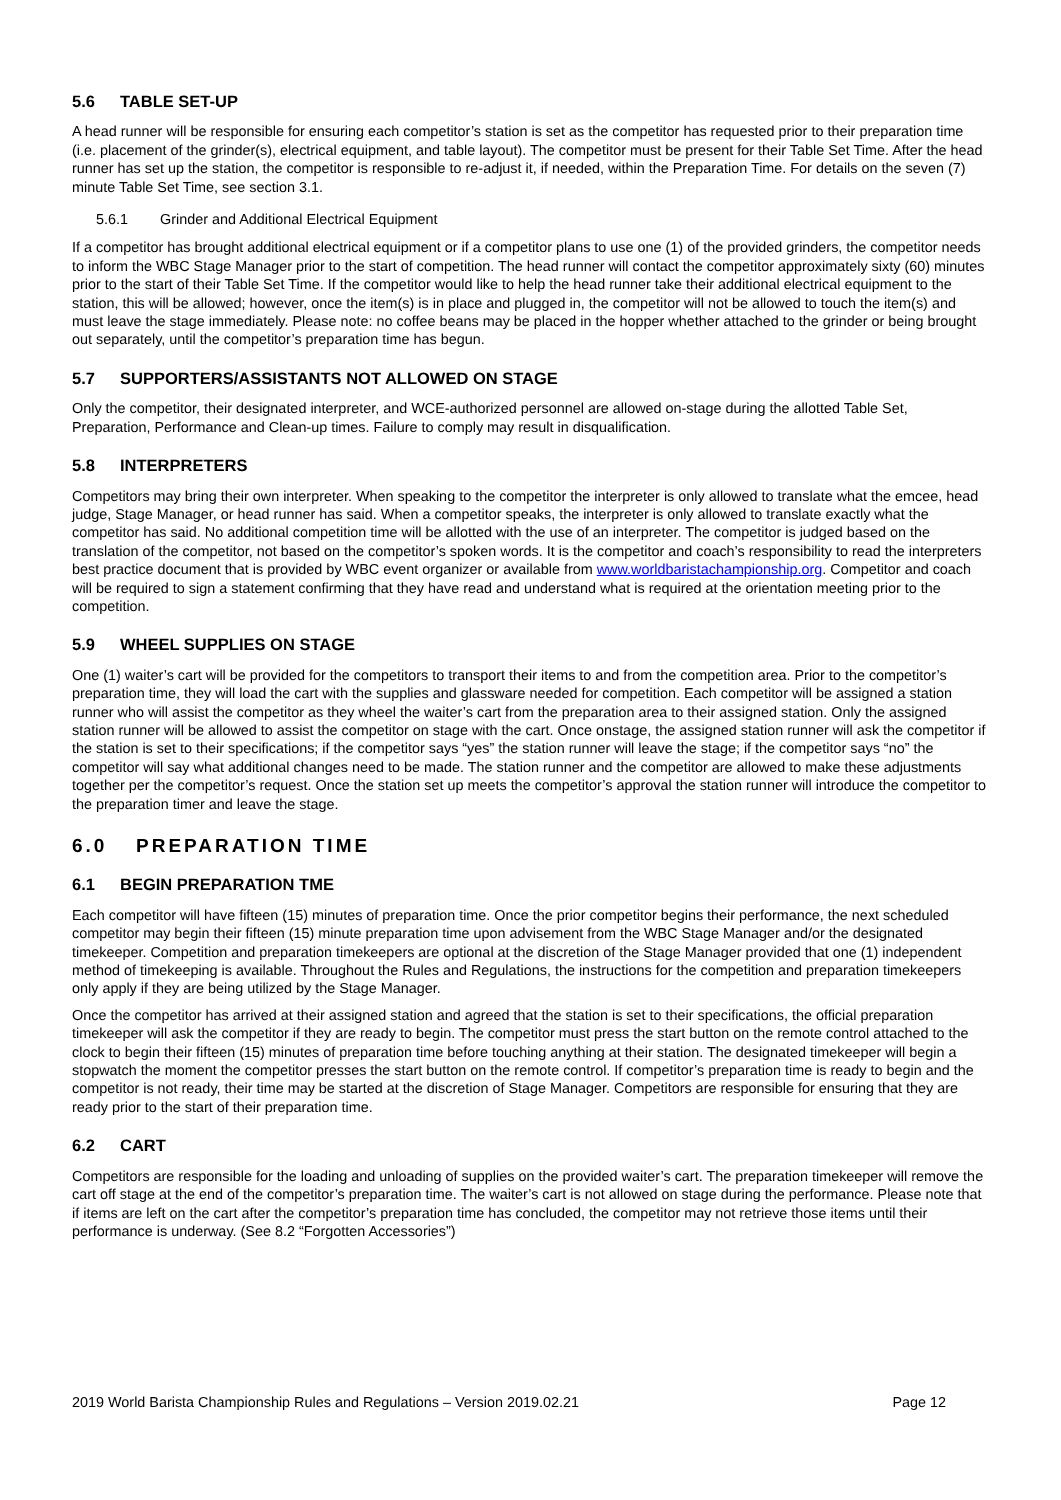5.6 TABLE SET-UP
A head runner will be responsible for ensuring each competitor’s station is set as the competitor has requested prior to their preparation time (i.e. placement of the grinder(s), electrical equipment, and table layout). The competitor must be present for their Table Set Time. After the head runner has set up the station, the competitor is responsible to re-adjust it, if needed, within the Preparation Time. For details on the seven (7) minute Table Set Time, see section 3.1.
5.6.1 Grinder and Additional Electrical Equipment
If a competitor has brought additional electrical equipment or if a competitor plans to use one (1) of the provided grinders, the competitor needs to inform the WBC Stage Manager prior to the start of competition. The head runner will contact the competitor approximately sixty (60) minutes prior to the start of their Table Set Time. If the competitor would like to help the head runner take their additional electrical equipment to the station, this will be allowed; however, once the item(s) is in place and plugged in, the competitor will not be allowed to touch the item(s) and must leave the stage immediately. Please note: no coffee beans may be placed in the hopper whether attached to the grinder or being brought out separately, until the competitor’s preparation time has begun.
5.7 SUPPORTERS/ASSISTANTS NOT ALLOWED ON STAGE
Only the competitor, their designated interpreter, and WCE-authorized personnel are allowed on-stage during the allotted Table Set, Preparation, Performance and Clean-up times. Failure to comply may result in disqualification.
5.8 INTERPRETERS
Competitors may bring their own interpreter. When speaking to the competitor the interpreter is only allowed to translate what the emcee, head judge, Stage Manager, or head runner has said. When a competitor speaks, the interpreter is only allowed to translate exactly what the competitor has said. No additional competition time will be allotted with the use of an interpreter. The competitor is judged based on the translation of the competitor, not based on the competitor’s spoken words. It is the competitor and coach’s responsibility to read the interpreters best practice document that is provided by WBC event organizer or available from www.worldbaristachampionship.org. Competitor and coach will be required to sign a statement confirming that they have read and understand what is required at the orientation meeting prior to the competition.
5.9 WHEEL SUPPLIES ON STAGE
One (1) waiter’s cart will be provided for the competitors to transport their items to and from the competition area. Prior to the competitor’s preparation time, they will load the cart with the supplies and glassware needed for competition. Each competitor will be assigned a station runner who will assist the competitor as they wheel the waiter’s cart from the preparation area to their assigned station. Only the assigned station runner will be allowed to assist the competitor on stage with the cart. Once onstage, the assigned station runner will ask the competitor if the station is set to their specifications; if the competitor says “yes” the station runner will leave the stage; if the competitor says “no” the competitor will say what additional changes need to be made. The station runner and the competitor are allowed to make these adjustments together per the competitor’s request. Once the station set up meets the competitor’s approval the station runner will introduce the competitor to the preparation timer and leave the stage.
6.0 PREPARATION TIME
6.1 BEGIN PREPARATION TME
Each competitor will have fifteen (15) minutes of preparation time. Once the prior competitor begins their performance, the next scheduled competitor may begin their fifteen (15) minute preparation time upon advisement from the WBC Stage Manager and/or the designated timekeeper. Competition and preparation timekeepers are optional at the discretion of the Stage Manager provided that one (1) independent method of timekeeping is available. Throughout the Rules and Regulations, the instructions for the competition and preparation timekeepers only apply if they are being utilized by the Stage Manager.
Once the competitor has arrived at their assigned station and agreed that the station is set to their specifications, the official preparation timekeeper will ask the competitor if they are ready to begin. The competitor must press the start button on the remote control attached to the clock to begin their fifteen (15) minutes of preparation time before touching anything at their station. The designated timekeeper will begin a stopwatch the moment the competitor presses the start button on the remote control. If competitor’s preparation time is ready to begin and the competitor is not ready, their time may be started at the discretion of Stage Manager. Competitors are responsible for ensuring that they are ready prior to the start of their preparation time.
6.2 CART
Competitors are responsible for the loading and unloading of supplies on the provided waiter’s cart. The preparation timekeeper will remove the cart off stage at the end of the competitor’s preparation time. The waiter’s cart is not allowed on stage during the performance. Please note that if items are left on the cart after the competitor’s preparation time has concluded, the competitor may not retrieve those items until their performance is underway. (See 8.2 “Forgotten Accessories”)
2019 World Barista Championship Rules and Regulations – Version 2019.02.21 Page 12